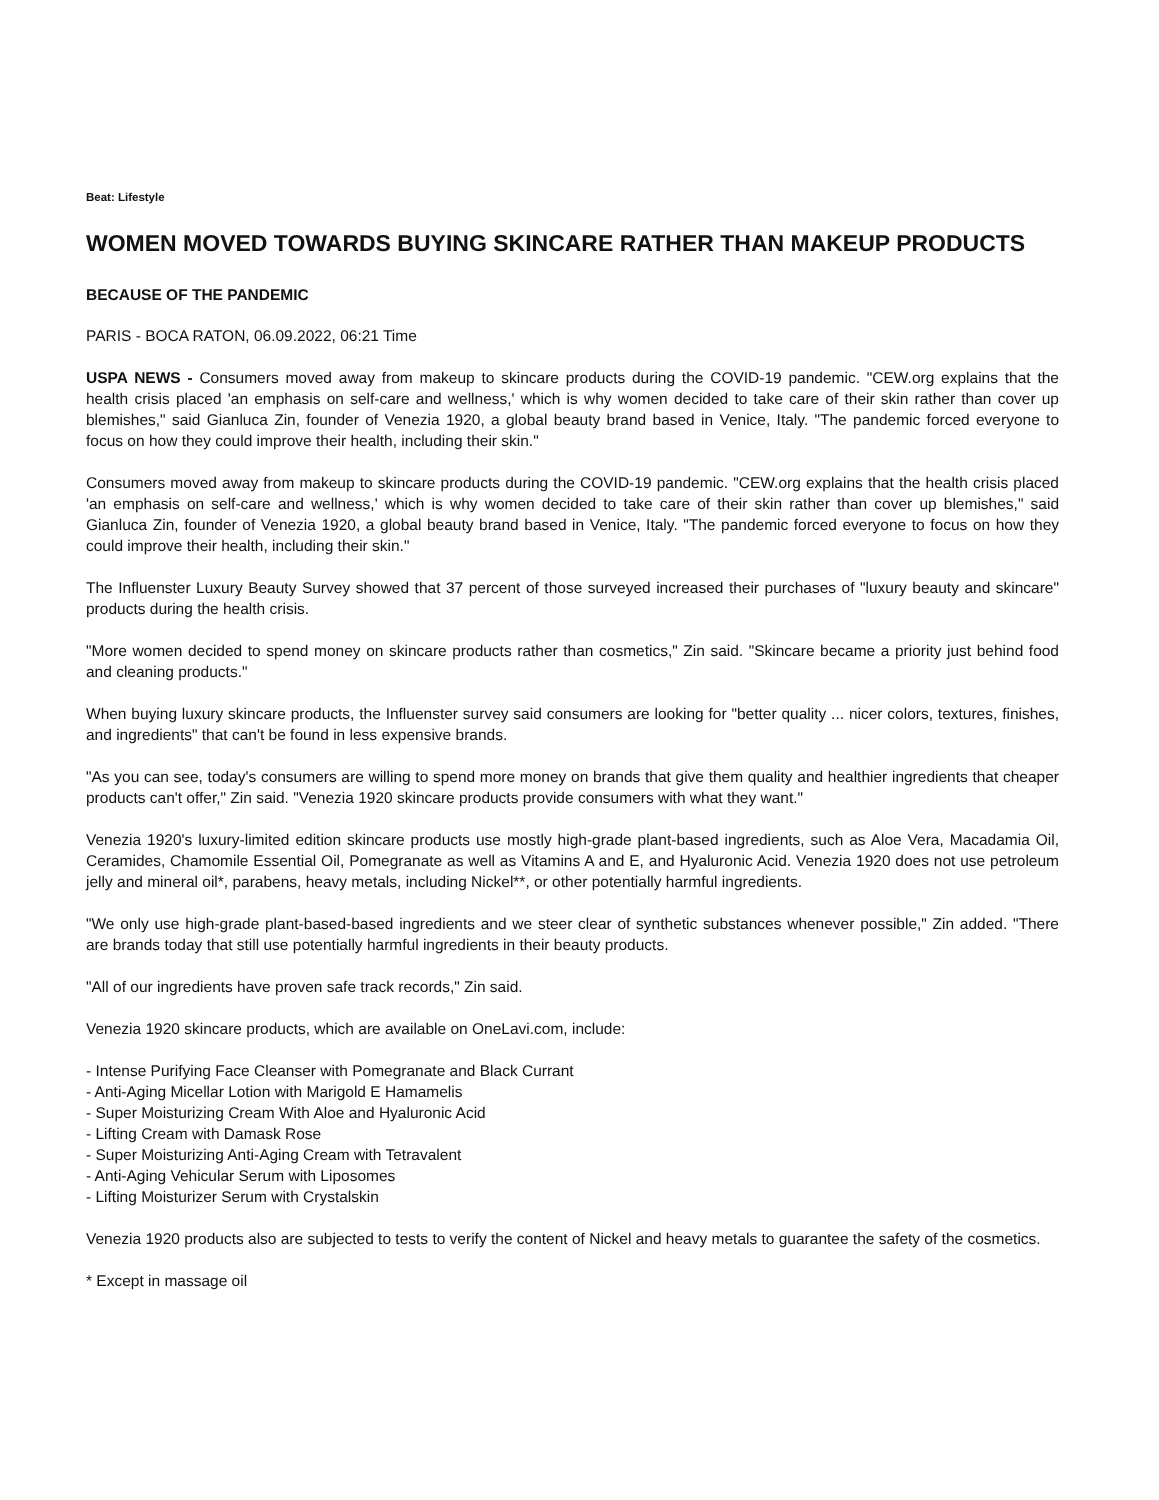Beat: Lifestyle
WOMEN MOVED TOWARDS BUYING SKINCARE RATHER THAN MAKEUP PRODUCTS
BECAUSE OF THE PANDEMIC
PARIS - BOCA RATON, 06.09.2022, 06:21 Time
USPA NEWS - Consumers moved away from makeup to skincare products during the COVID-19 pandemic. "CEW.org explains that the health crisis placed 'an emphasis on self-care and wellness,' which is why women decided to take care of their skin rather than cover up blemishes," said Gianluca Zin, founder of Venezia 1920, a global beauty brand based in Venice, Italy. "The pandemic forced everyone to focus on how they could improve their health, including their skin."
Consumers moved away from makeup to skincare products during the COVID-19 pandemic. "CEW.org explains that the health crisis placed 'an emphasis on self-care and wellness,' which is why women decided to take care of their skin rather than cover up blemishes," said Gianluca Zin, founder of Venezia 1920, a global beauty brand based in Venice, Italy. "The pandemic forced everyone to focus on how they could improve their health, including their skin."
The Influenster Luxury Beauty Survey showed that 37 percent of those surveyed increased their purchases of "luxury beauty and skincare" products during the health crisis.
"More women decided to spend money on skincare products rather than cosmetics," Zin said. "Skincare became a priority just behind food and cleaning products."
When buying luxury skincare products, the Influenster survey said consumers are looking for "better quality ... nicer colors, textures, finishes, and ingredients" that can't be found in less expensive brands.
"As you can see, today's consumers are willing to spend more money on brands that give them quality and healthier ingredients that cheaper products can't offer," Zin said. "Venezia 1920 skincare products provide consumers with what they want."
Venezia 1920's luxury-limited edition skincare products use mostly high-grade plant-based ingredients, such as Aloe Vera, Macadamia Oil, Ceramides, Chamomile Essential Oil, Pomegranate as well as Vitamins A and E, and Hyaluronic Acid. Venezia 1920 does not use petroleum jelly and mineral oil*, parabens, heavy metals, including Nickel**, or other potentially harmful ingredients.
"We only use high-grade plant-based-based ingredients and we steer clear of synthetic substances whenever possible," Zin added. "There are brands today that still use potentially harmful ingredients in their beauty products.
"All of our ingredients have proven safe track records," Zin said.
Venezia 1920 skincare products, which are available on OneLavi.com, include:
- Intense Purifying Face Cleanser with Pomegranate and Black Currant
- Anti-Aging Micellar Lotion with Marigold E Hamamelis
- Super Moisturizing Cream With Aloe and Hyaluronic Acid
- Lifting Cream with Damask Rose
- Super Moisturizing Anti-Aging Cream with Tetravalent
- Anti-Aging Vehicular Serum with Liposomes
- Lifting Moisturizer Serum with Crystalskin
Venezia 1920 products also are subjected to tests to verify the content of Nickel and heavy metals to guarantee the safety of the cosmetics.
* Except in massage oil